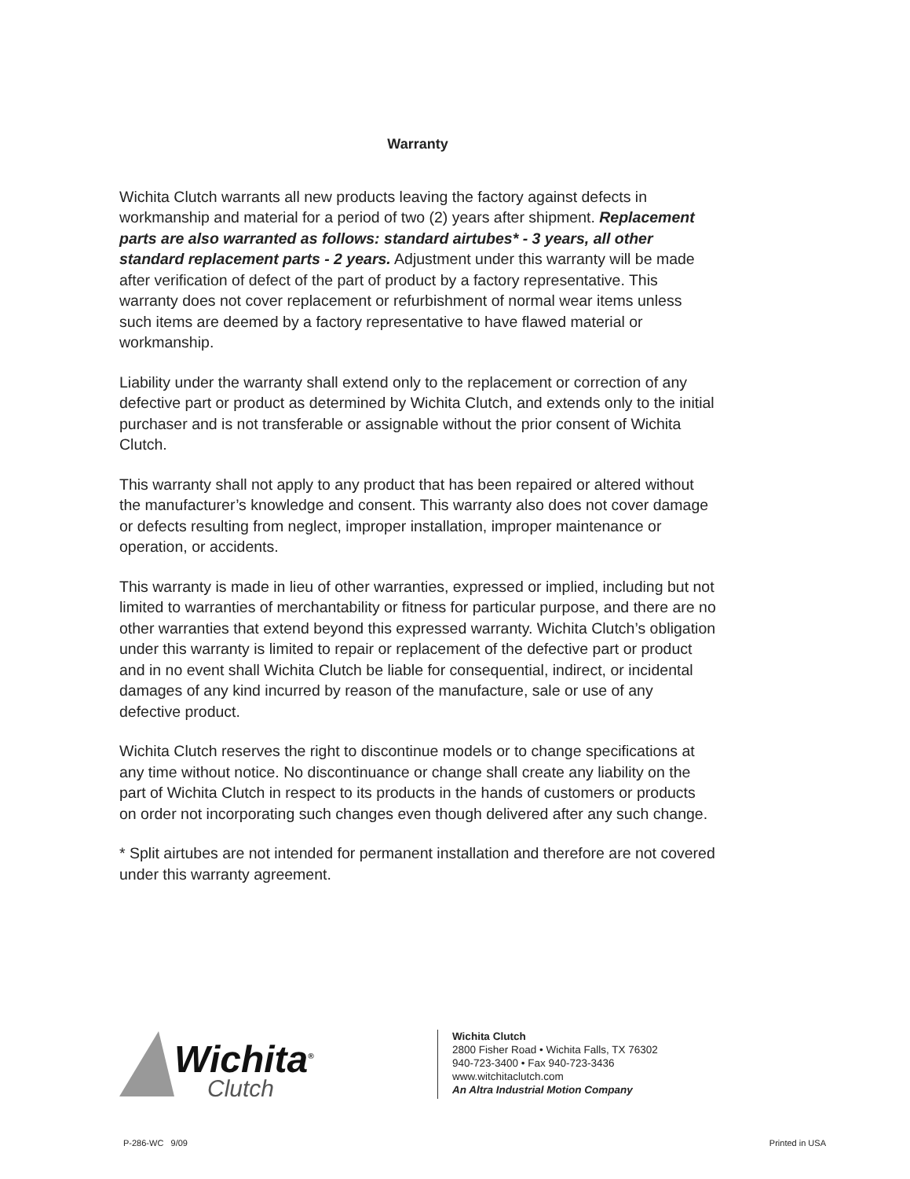Warranty
Wichita Clutch warrants all new products leaving the factory against defects in workmanship and material for a period of two (2) years after shipment. Replacement parts are also warranted as follows: standard airtubes* - 3 years, all other standard replacement parts - 2 years. Adjustment under this warranty will be made after verification of defect of the part of product by a factory representative. This warranty does not cover replacement or refurbishment of normal wear items unless such items are deemed by a factory representative to have flawed material or workmanship.
Liability under the warranty shall extend only to the replacement or correction of any defective part or product as determined by Wichita Clutch, and extends only to the initial purchaser and is not transferable or assignable without the prior consent of Wichita Clutch.
This warranty shall not apply to any product that has been repaired or altered without the manufacturer’s knowledge and consent. This warranty also does not cover damage or defects resulting from neglect, improper installation, improper maintenance or operation, or accidents.
This warranty is made in lieu of other warranties, expressed or implied, including but not limited to warranties of merchantability or fitness for particular purpose, and there are no other warranties that extend beyond this expressed warranty. Wichita Clutch’s obligation under this warranty is limited to repair or replacement of the defective part or product and in no event shall Wichita Clutch be liable for consequential, indirect, or incidental damages of any kind incurred by reason of the manufacture, sale or use of any defective product.
Wichita Clutch reserves the right to discontinue models or to change specifications at any time without notice. No discontinuance or change shall create any liability on the part of Wichita Clutch in respect to its products in the hands of customers or products on order not incorporating such changes even though delivered after any such change.
* Split airtubes are not intended for permanent installation and therefore are not covered under this warranty agreement.
Wichita<sup>®</sup>
Clutch
Wichita Clutch
2800 Fisher Road • Wichita Falls, TX 76302
940-723-3400 • Fax 940-723-3436
www.witchitaclutch.com
An Altra Industrial Motion Company
P-286-WC 9/09 Printed in USA